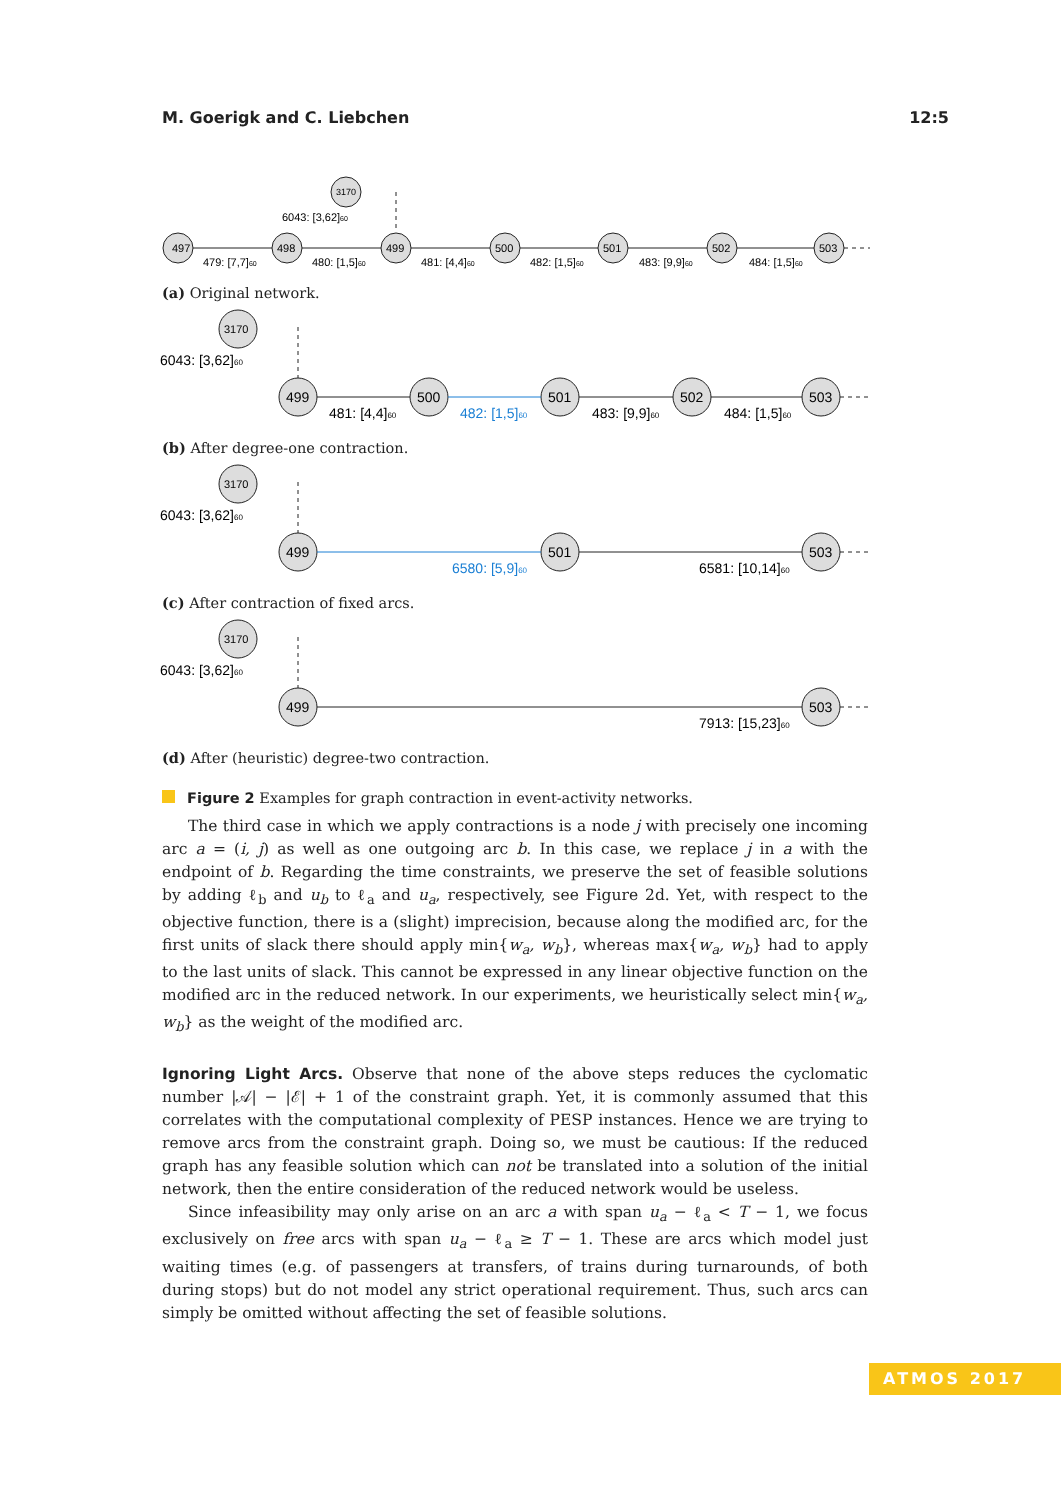M. Goerigk and C. Liebchen 12:5
497
498
499
500
501
502
503
3170
6043: [3,62]60
479: [7,7]60
480: [1,5]60
481: [4,4]60
482: [1,5]60
483: [9,9]60
484: [1,5]60
(a) Original network.
3170
499
500
501
502
503
6043: [3,62]60
481: [4,4]60
482: [1,5]60
483: [9,9]60
484: [1,5]60
(b) After degree-one contraction.
3170
499
501
503
6043: [3,62]60
6580: [5,9]60
6581: [10,14]60
(c) After contraction of fixed arcs.
3170
499
503
6043: [3,62]60
7913: [15,23]60
(d) After (heuristic) degree-two contraction.
Figure 2 Examples for graph contraction in event-activity networks.
The third case in which we apply contractions is a node j with precisely one incoming arc a = (i, j) as well as one outgoing arc b. In this case, we replace j in a with the endpoint of b. Regarding the time constraints, we preserve the set of feasible solutions by adding ℓ<sub>b</sub> and u<sub>b</sub> to ℓ<sub>a</sub> and u<sub>a</sub>, respectively, see Figure 2d. Yet, with respect to the objective function, there is a (slight) imprecision, because along the modified arc, for the first units of slack there should apply min{w<sub>a</sub>, w<sub>b</sub>}, whereas max{w<sub>a</sub>, w<sub>b</sub>} had to apply to the last units of slack. This cannot be expressed in any linear objective function on the modified arc in the reduced network. In our experiments, we heuristically select min{w<sub>a</sub>, w<sub>b</sub>} as the weight of the modified arc.
Ignoring Light Arcs. Observe that none of the above steps reduces the cyclomatic number |𝒜| − |ℰ| + 1 of the constraint graph. Yet, it is commonly assumed that this correlates with the computational complexity of PESP instances. Hence we are trying to remove arcs from the constraint graph. Doing so, we must be cautious: If the reduced graph has any feasible solution which can not be translated into a solution of the initial network, then the entire consideration of the reduced network would be useless.
Since infeasibility may only arise on an arc a with span u<sub>a</sub> − ℓ<sub>a</sub> < T − 1, we focus exclusively on free arcs with span u<sub>a</sub> − ℓ<sub>a</sub> ≥ T − 1. These are arcs which model just waiting times (e.g. of passengers at transfers, of trains during turnarounds, of both during stops) but do not model any strict operational requirement. Thus, such arcs can simply be omitted without affecting the set of feasible solutions.
ATMOS 2017